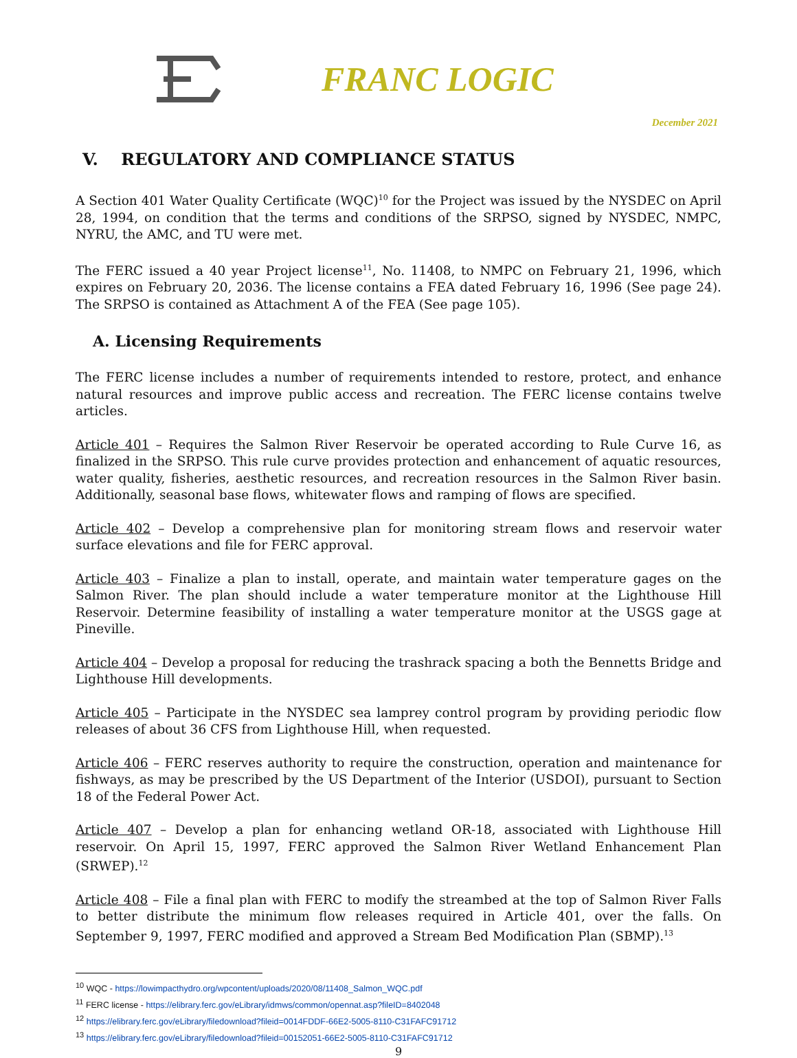FRANC LOGIC
December 2021
V. REGULATORY AND COMPLIANCE STATUS
A Section 401 Water Quality Certificate (WQC)<sup>10</sup> for the Project was issued by the NYSDEC on April 28, 1994, on condition that the terms and conditions of the SRPSO, signed by NYSDEC, NMPC, NYRU, the AMC, and TU were met.
The FERC issued a 40 year Project license<sup>11</sup>, No. 11408, to NMPC on February 21, 1996, which expires on February 20, 2036. The license contains a FEA dated February 16, 1996 (See page 24). The SRPSO is contained as Attachment A of the FEA (See page 105).
A. Licensing Requirements
The FERC license includes a number of requirements intended to restore, protect, and enhance natural resources and improve public access and recreation. The FERC license contains twelve articles.
Article 401 – Requires the Salmon River Reservoir be operated according to Rule Curve 16, as finalized in the SRPSO. This rule curve provides protection and enhancement of aquatic resources, water quality, fisheries, aesthetic resources, and recreation resources in the Salmon River basin. Additionally, seasonal base flows, whitewater flows and ramping of flows are specified.
Article 402 – Develop a comprehensive plan for monitoring stream flows and reservoir water surface elevations and file for FERC approval.
Article 403 – Finalize a plan to install, operate, and maintain water temperature gages on the Salmon River. The plan should include a water temperature monitor at the Lighthouse Hill Reservoir. Determine feasibility of installing a water temperature monitor at the USGS gage at Pineville.
Article 404 – Develop a proposal for reducing the trashrack spacing a both the Bennetts Bridge and Lighthouse Hill developments.
Article 405 – Participate in the NYSDEC sea lamprey control program by providing periodic flow releases of about 36 CFS from Lighthouse Hill, when requested.
Article 406 – FERC reserves authority to require the construction, operation and maintenance for fishways, as may be prescribed by the US Department of the Interior (USDOI), pursuant to Section 18 of the Federal Power Act.
Article 407 – Develop a plan for enhancing wetland OR-18, associated with Lighthouse Hill reservoir. On April 15, 1997, FERC approved the Salmon River Wetland Enhancement Plan (SRWEP).<sup>12</sup>
Article 408 – File a final plan with FERC to modify the streambed at the top of Salmon River Falls to better distribute the minimum flow releases required in Article 401, over the falls. On September 9, 1997, FERC modified and approved a Stream Bed Modification Plan (SBMP).<sup>13</sup>
<sup>10</sup> WQC - https://lowimpacthydro.org/wpcontent/uploads/2020/08/11408_Salmon_WQC.pdf
<sup>11</sup> FERC license - https://elibrary.ferc.gov/eLibrary/idmws/common/opennat.asp?fileID=8402048
<sup>12</sup> https://elibrary.ferc.gov/eLibrary/filedownload?fileid=0014FDDF-66E2-5005-8110-C31FAFC91712
<sup>13</sup> https://elibrary.ferc.gov/eLibrary/filedownload?fileid=00152051-66E2-5005-8110-C31FAFC91712
9